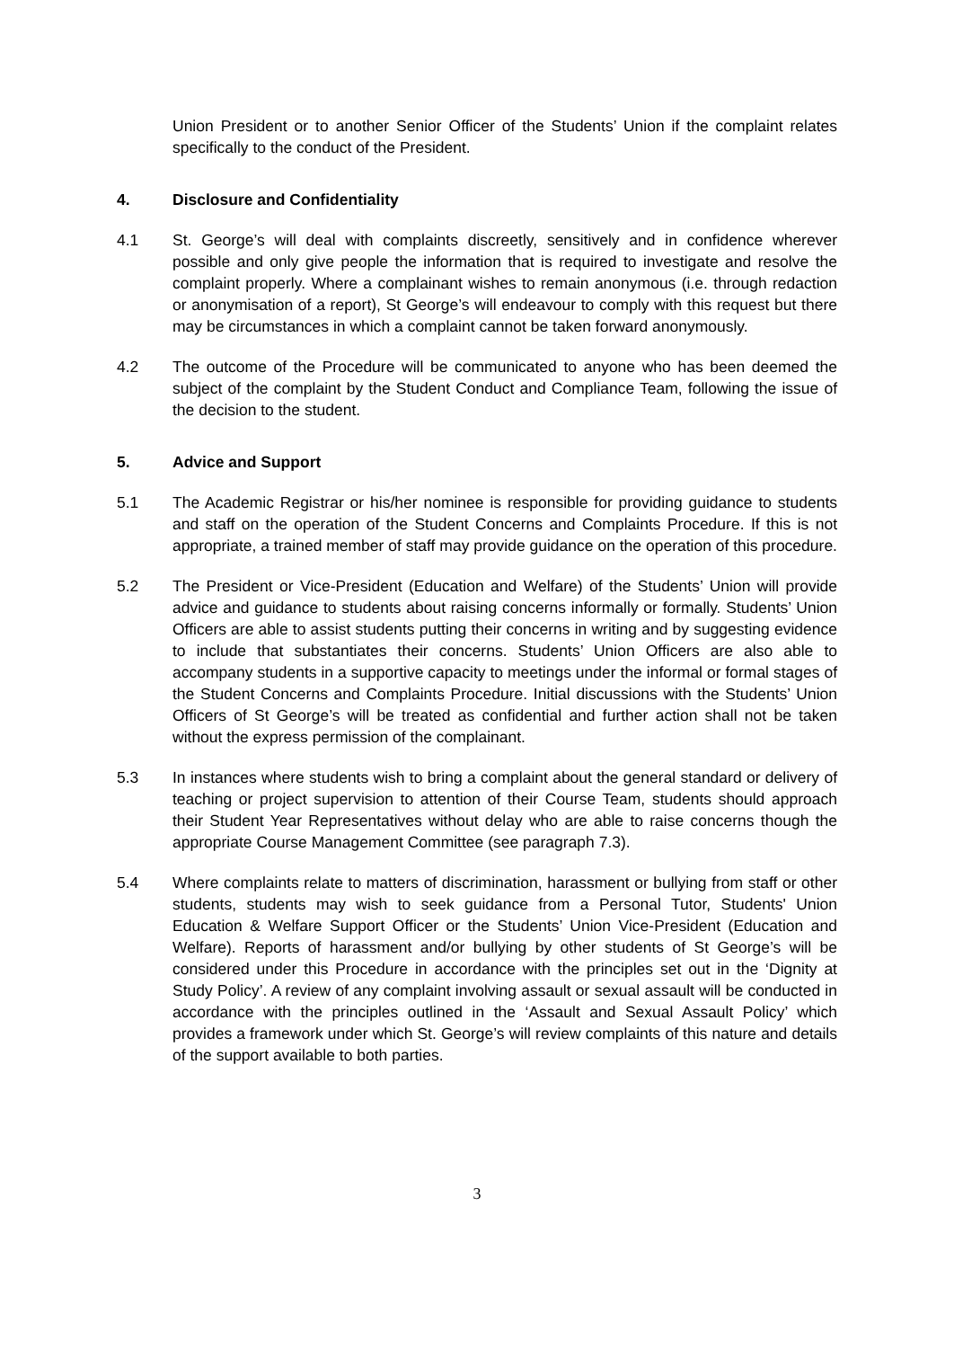Union President or to another Senior Officer of the Students’ Union if the complaint relates specifically to the conduct of the President.
4. Disclosure and Confidentiality
4.1 St. George’s will deal with complaints discreetly, sensitively and in confidence wherever possible and only give people the information that is required to investigate and resolve the complaint properly. Where a complainant wishes to remain anonymous (i.e. through redaction or anonymisation of a report), St George’s will endeavour to comply with this request but there may be circumstances in which a complaint cannot be taken forward anonymously.
4.2 The outcome of the Procedure will be communicated to anyone who has been deemed the subject of the complaint by the Student Conduct and Compliance Team, following the issue of the decision to the student.
5. Advice and Support
5.1 The Academic Registrar or his/her nominee is responsible for providing guidance to students and staff on the operation of the Student Concerns and Complaints Procedure. If this is not appropriate, a trained member of staff may provide guidance on the operation of this procedure.
5.2 The President or Vice-President (Education and Welfare) of the Students’ Union will provide advice and guidance to students about raising concerns informally or formally. Students’ Union Officers are able to assist students putting their concerns in writing and by suggesting evidence to include that substantiates their concerns. Students’ Union Officers are also able to accompany students in a supportive capacity to meetings under the informal or formal stages of the Student Concerns and Complaints Procedure. Initial discussions with the Students’ Union Officers of St George’s will be treated as confidential and further action shall not be taken without the express permission of the complainant.
5.3 In instances where students wish to bring a complaint about the general standard or delivery of teaching or project supervision to attention of their Course Team, students should approach their Student Year Representatives without delay who are able to raise concerns though the appropriate Course Management Committee (see paragraph 7.3).
5.4 Where complaints relate to matters of discrimination, harassment or bullying from staff or other students, students may wish to seek guidance from a Personal Tutor, Students' Union Education & Welfare Support Officer or the Students’ Union Vice-President (Education and Welfare). Reports of harassment and/or bullying by other students of St George’s will be considered under this Procedure in accordance with the principles set out in the ‘Dignity at Study Policy’. A review of any complaint involving assault or sexual assault will be conducted in accordance with the principles outlined in the ‘Assault and Sexual Assault Policy’ which provides a framework under which St. George’s will review complaints of this nature and details of the support available to both parties.
3